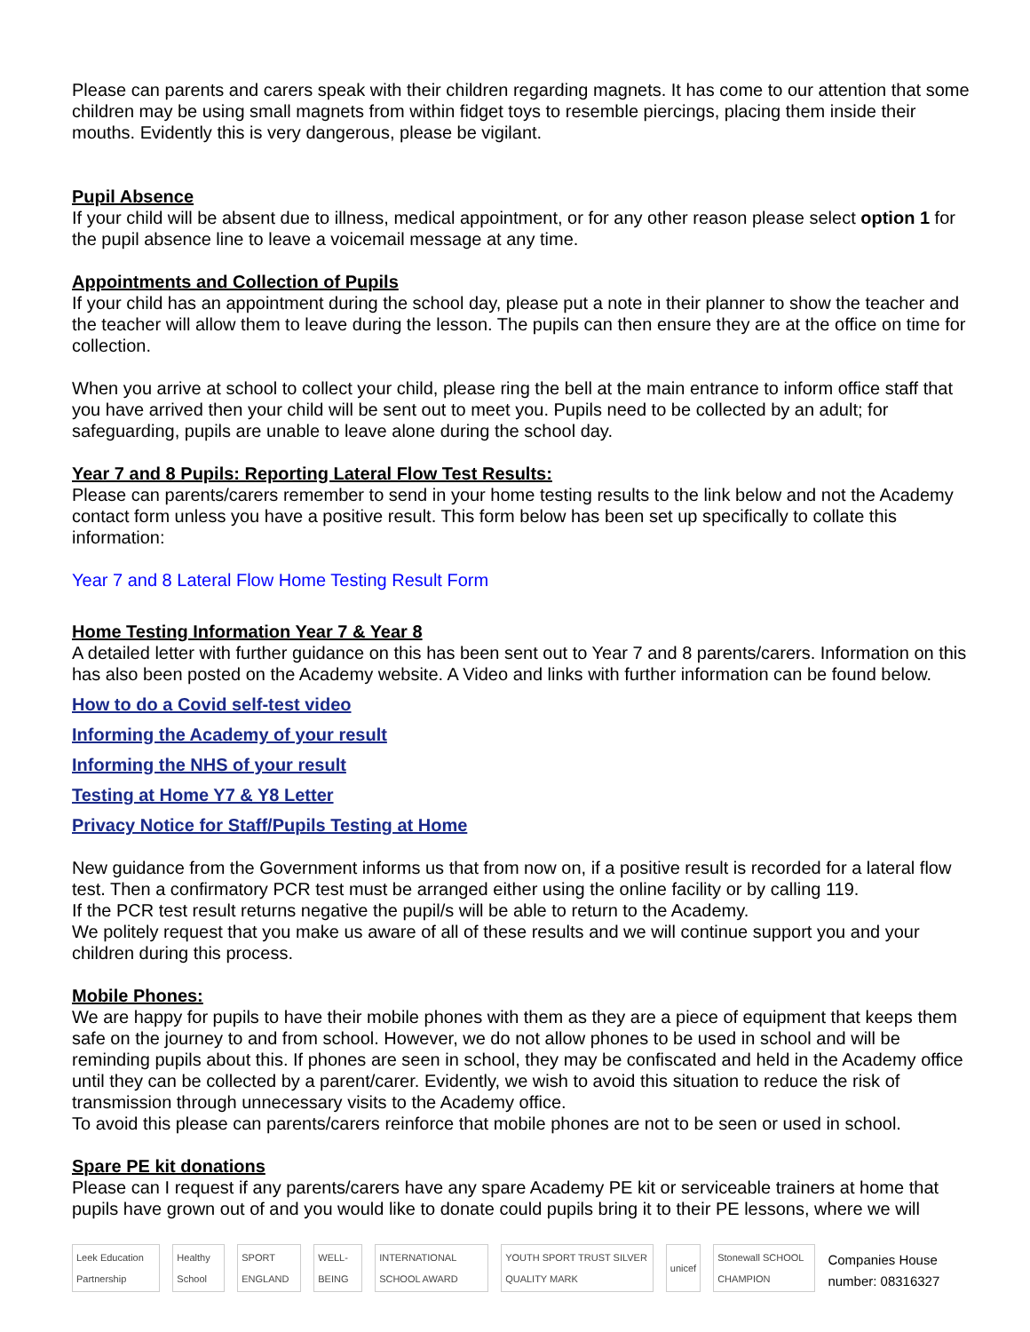Please can parents and carers speak with their children regarding magnets. It has come to our attention that some children may be using small magnets from within fidget toys to resemble piercings, placing them inside their mouths. Evidently this is very dangerous, please be vigilant.
Pupil Absence
If your child will be absent due to illness, medical appointment, or for any other reason please select option 1 for the pupil absence line to leave a voicemail message at any time.
Appointments and Collection of Pupils
If your child has an appointment during the school day, please put a note in their planner to show the teacher and the teacher will allow them to leave during the lesson. The pupils can then ensure they are at the office on time for collection.
When you arrive at school to collect your child, please ring the bell at the main entrance to inform office staff that you have arrived then your child will be sent out to meet you. Pupils need to be collected by an adult; for safeguarding, pupils are unable to leave alone during the school day.
Year 7 and 8 Pupils: Reporting Lateral Flow Test Results:
Please can parents/carers remember to send in your home testing results to the link below and not the Academy contact form unless you have a positive result. This form below has been set up specifically to collate this information:
Year 7 and 8 Lateral Flow Home Testing Result Form
Home Testing Information Year 7 & Year 8
A detailed letter with further guidance on this has been sent out to Year 7 and 8 parents/carers. Information on this has also been posted on the Academy website. A Video and links with further information can be found below.
How to do a Covid self-test video
Informing the Academy of your result
Informing the NHS of your result
Testing at Home Y7 & Y8 Letter
Privacy Notice for Staff/Pupils Testing at Home
New guidance from the Government informs us that from now on, if a positive result is recorded for a lateral flow test. Then a confirmatory PCR test must be arranged either using the online facility or by calling 119.
If the PCR test result returns negative the pupil/s will be able to return to the Academy.
We politely request that you make us aware of all of these results and we will continue support you and your children during this process.
Mobile Phones:
We are happy for pupils to have their mobile phones with them as they are a piece of equipment that keeps them safe on the journey to and from school. However, we do not allow phones to be used in school and will be reminding pupils about this. If phones are seen in school, they may be confiscated and held in the Academy office until they can be collected by a parent/carer. Evidently, we wish to avoid this situation to reduce the risk of transmission through unnecessary visits to the Academy office.
To avoid this please can parents/carers reinforce that mobile phones are not to be seen or used in school.
Spare PE kit donations
Please can I request if any parents/carers have any spare Academy PE kit or serviceable trainers at home that pupils have grown out of and you would like to donate could pupils bring it to their PE lessons, where we will
Leek Education Partnership Healthy School SPORT ENGLAND WELL-BEING INTERNATIONAL SCHOOL AWARD YOUTH SPORT TRUST SILVER QUALITY MARK unicef Stonewall SCHOOL CHAMPION Companies House number: 08316327